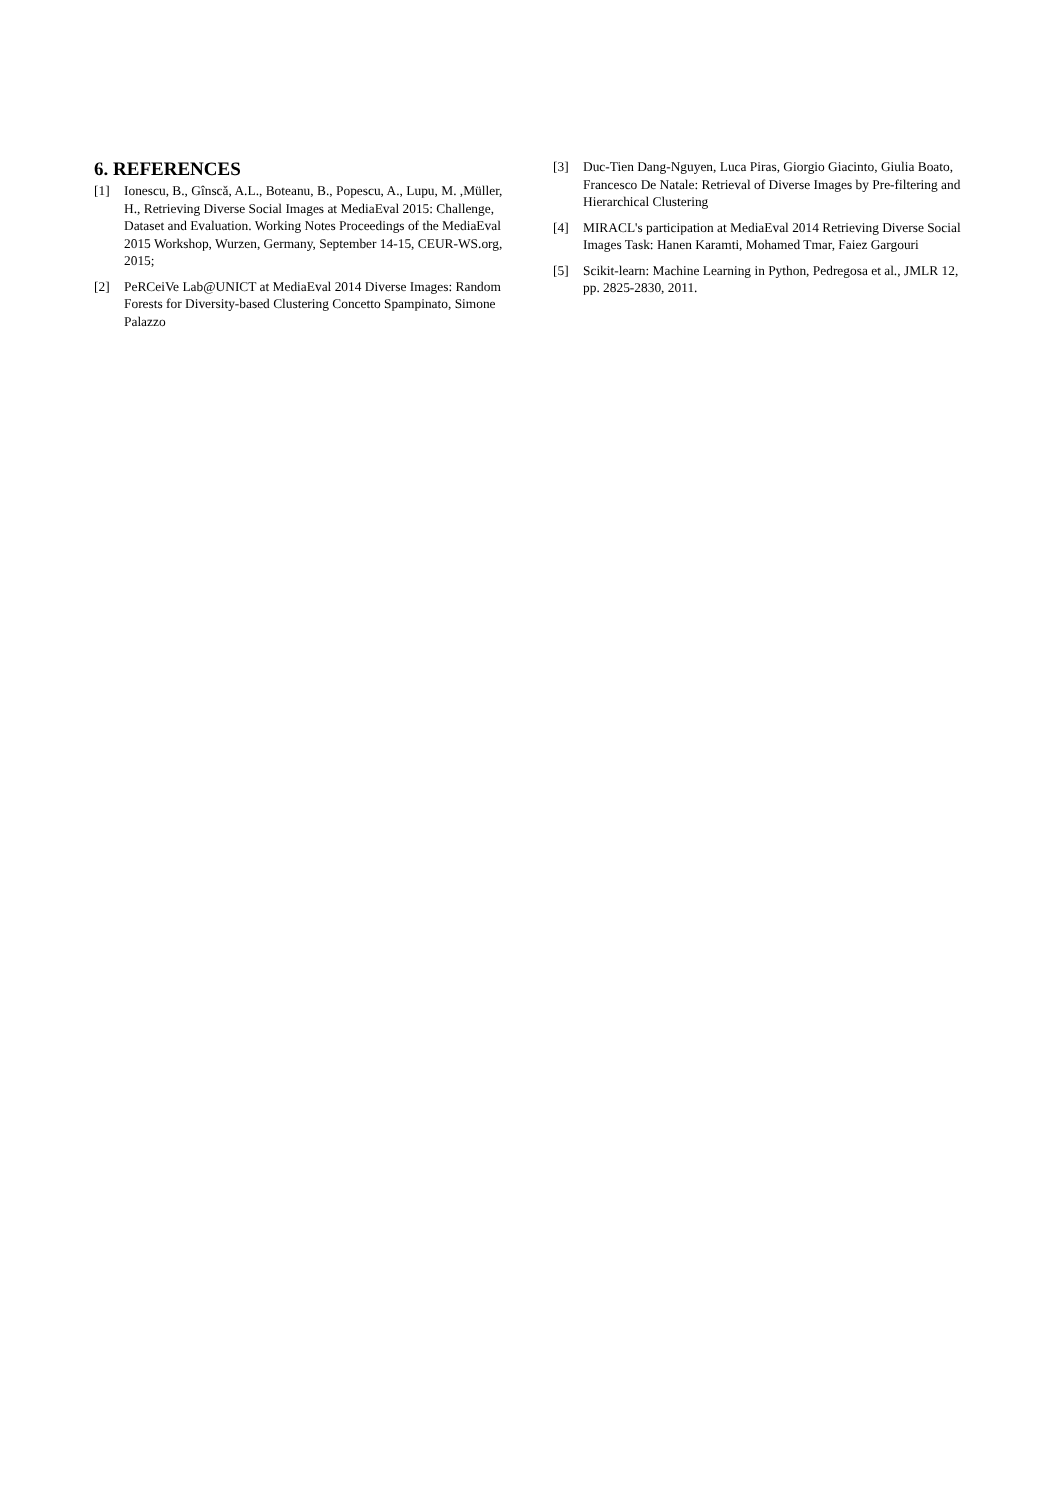6. REFERENCES
[1] Ionescu, B., Gînscă, A.L., Boteanu, B., Popescu, A., Lupu, M. ,Müller, H., Retrieving Diverse Social Images at MediaEval 2015: Challenge, Dataset and Evaluation. Working Notes Proceedings of the MediaEval 2015 Workshop, Wurzen, Germany, September 14-15, CEUR-WS.org, 2015;
[2] PeRCeiVe Lab@UNICT at MediaEval 2014 Diverse Images: Random Forests for Diversity-based Clustering Concetto Spampinato, Simone Palazzo
[3] Duc-Tien Dang-Nguyen, Luca Piras, Giorgio Giacinto, Giulia Boato, Francesco De Natale: Retrieval of Diverse Images by Pre-filtering and Hierarchical Clustering
[4] MIRACL's participation at MediaEval 2014 Retrieving Diverse Social Images Task: Hanen Karamti, Mohamed Tmar, Faiez Gargouri
[5] Scikit-learn: Machine Learning in Python, Pedregosa et al., JMLR 12, pp. 2825-2830, 2011.